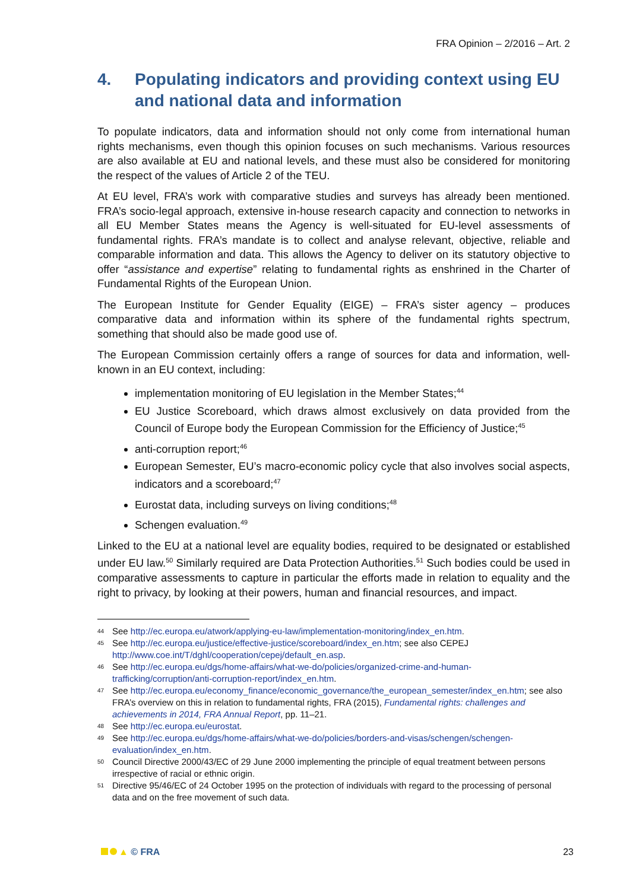FRA Opinion – 2/2016 – Art. 2
4. Populating indicators and providing context using EU and national data and information
To populate indicators, data and information should not only come from international human rights mechanisms, even though this opinion focuses on such mechanisms. Various resources are also available at EU and national levels, and these must also be considered for monitoring the respect of the values of Article 2 of the TEU.
At EU level, FRA’s work with comparative studies and surveys has already been mentioned. FRA’s socio-legal approach, extensive in-house research capacity and connection to networks in all EU Member States means the Agency is well-situated for EU-level assessments of fundamental rights. FRA’s mandate is to collect and analyse relevant, objective, reliable and comparable information and data. This allows the Agency to deliver on its statutory objective to offer “assistance and expertise” relating to fundamental rights as enshrined in the Charter of Fundamental Rights of the European Union.
The European Institute for Gender Equality (EIGE) – FRA’s sister agency – produces comparative data and information within its sphere of the fundamental rights spectrum, something that should also be made good use of.
The European Commission certainly offers a range of sources for data and information, well-known in an EU context, including:
implementation monitoring of EU legislation in the Member States;<sup>44</sup>
EU Justice Scoreboard, which draws almost exclusively on data provided from the Council of Europe body the European Commission for the Efficiency of Justice;<sup>45</sup>
anti-corruption report;<sup>46</sup>
European Semester, EU’s macro-economic policy cycle that also involves social aspects, indicators and a scoreboard;<sup>47</sup>
Eurostat data, including surveys on living conditions;<sup>48</sup>
Schengen evaluation.<sup>49</sup>
Linked to the EU at a national level are equality bodies, required to be designated or established under EU law.<sup>50</sup> Similarly required are Data Protection Authorities.<sup>51</sup> Such bodies could be used in comparative assessments to capture in particular the efforts made in relation to equality and the right to privacy, by looking at their powers, human and financial resources, and impact.
44 See http://ec.europa.eu/atwork/applying-eu-law/implementation-monitoring/index_en.htm.
45 See http://ec.europa.eu/justice/effective-justice/scoreboard/index_en.htm; see also CEPEJ http://www.coe.int/T/dghl/cooperation/cepej/default_en.asp.
46 See http://ec.europa.eu/dgs/home-affairs/what-we-do/policies/organized-crime-and-human-trafficking/corruption/anti-corruption-report/index_en.htm.
47 See http://ec.europa.eu/economy_finance/economic_governance/the_european_semester/index_en.htm; see also FRA’s overview on this in relation to fundamental rights, FRA (2015), Fundamental rights: challenges and achievements in 2014, FRA Annual Report, pp. 11–21.
48 See http://ec.europa.eu/eurostat.
49 See http://ec.europa.eu/dgs/home-affairs/what-we-do/policies/borders-and-visas/schengen/schengen-evaluation/index_en.htm.
50 Council Directive 2000/43/EC of 29 June 2000 implementing the principle of equal treatment between persons irrespective of racial or ethnic origin.
51 Directive 95/46/EC of 24 October 1995 on the protection of individuals with regard to the processing of personal data and on the free movement of such data.
▲ © FRA 23